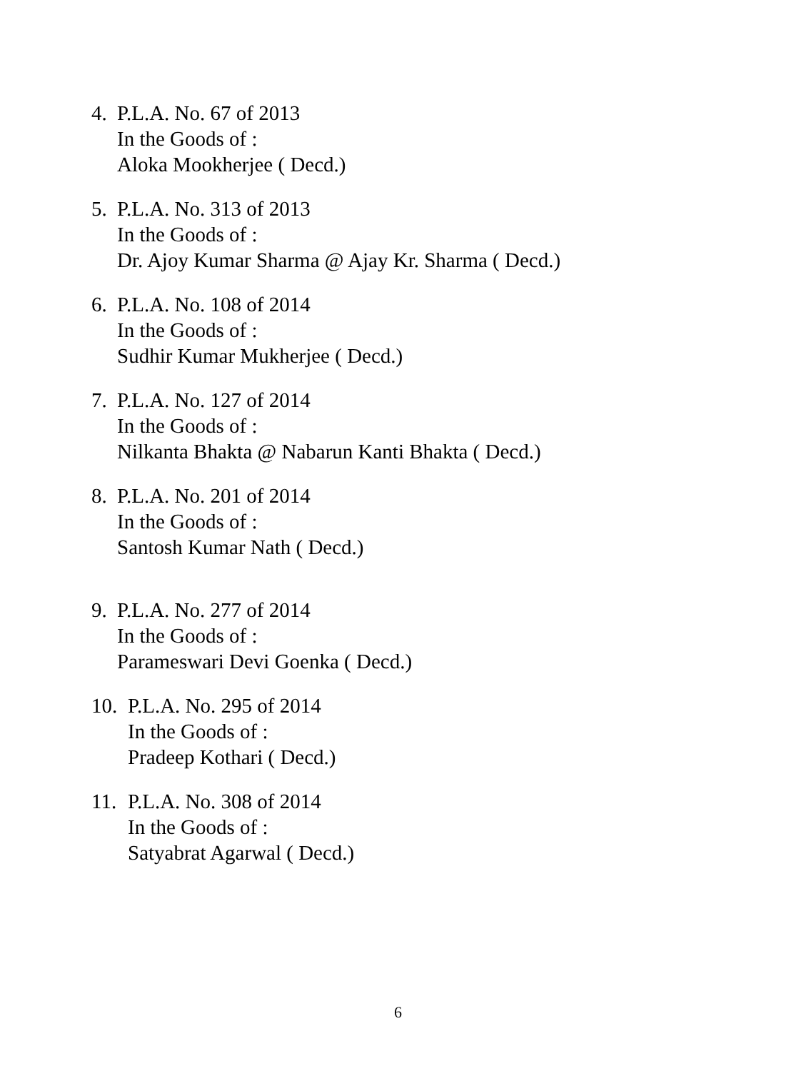4. P.L.A. No. 67 of 2013
In the Goods of :
Aloka Mookherjee ( Decd.)
5. P.L.A. No. 313 of 2013
In the Goods of :
Dr. Ajoy Kumar Sharma @ Ajay Kr. Sharma ( Decd.)
6. P.L.A. No. 108 of 2014
In the Goods of :
Sudhir Kumar Mukherjee ( Decd.)
7. P.L.A. No. 127 of 2014
In the Goods of :
Nilkanta Bhakta @ Nabarun Kanti Bhakta ( Decd.)
8. P.L.A. No. 201 of 2014
In the Goods of :
Santosh Kumar Nath ( Decd.)
9. P.L.A. No. 277 of 2014
In the Goods of :
Parameswari Devi Goenka ( Decd.)
10.
P.L.A. No. 295 of 2014
In the Goods of :
Pradeep Kothari ( Decd.)
11.
P.L.A. No. 308 of 2014
In the Goods of :
Satyabrat Agarwal ( Decd.)
6